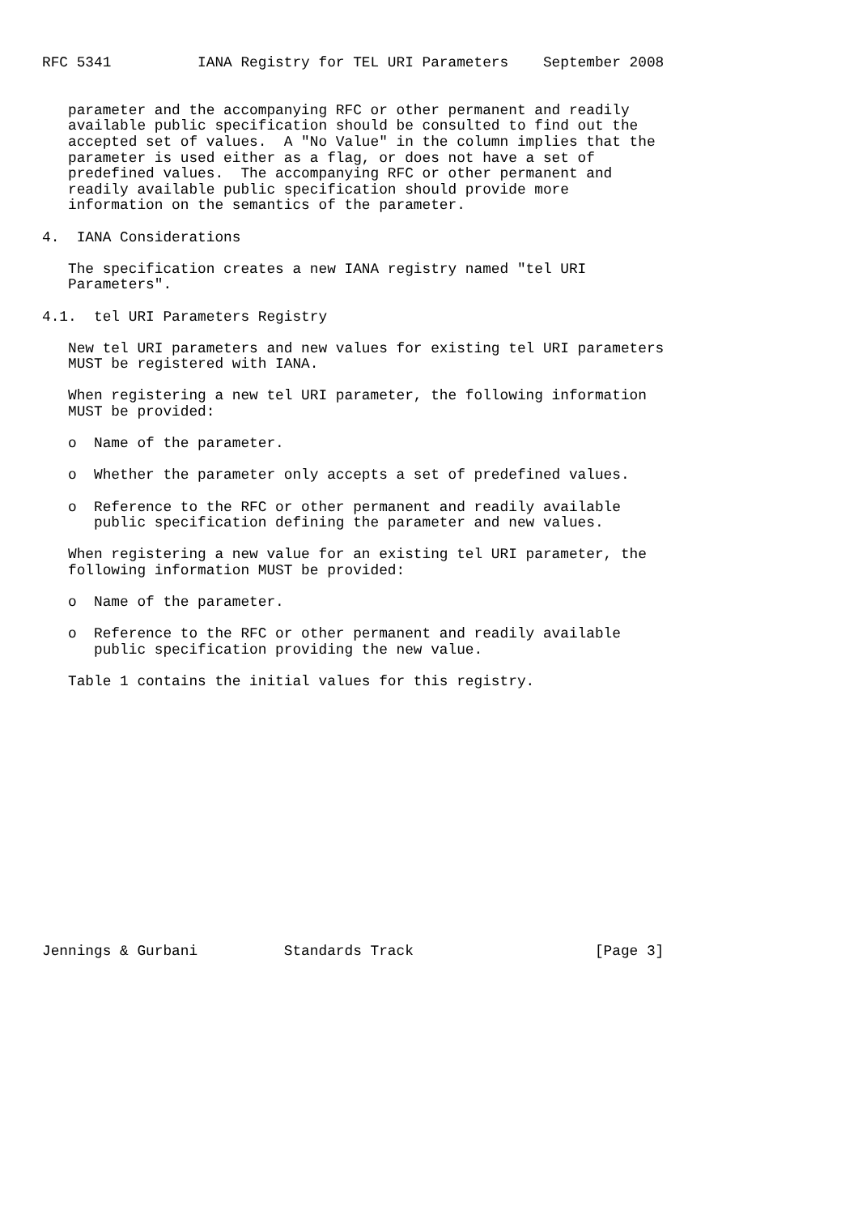RFC 5341          IANA Registry for TEL URI Parameters    September 2008


   parameter and the accompanying RFC or other permanent and readily
   available public specification should be consulted to find out the
   accepted set of values.  A "No Value" in the column implies that the
   parameter is used either as a flag, or does not have a set of
   predefined values.  The accompanying RFC or other permanent and
   readily available public specification should provide more
   information on the semantics of the parameter.

4.  IANA Considerations

   The specification creates a new IANA registry named "tel URI
   Parameters".

4.1.  tel URI Parameters Registry

   New tel URI parameters and new values for existing tel URI parameters
   MUST be registered with IANA.

   When registering a new tel URI parameter, the following information
   MUST be provided:

   o  Name of the parameter.

   o  Whether the parameter only accepts a set of predefined values.

   o  Reference to the RFC or other permanent and readily available
      public specification defining the parameter and new values.

   When registering a new value for an existing tel URI parameter, the
   following information MUST be provided:

   o  Name of the parameter.

   o  Reference to the RFC or other permanent and readily available
      public specification providing the new value.

   Table 1 contains the initial values for this registry.
















Jennings & Gurbani          Standards Track                     [Page 3]